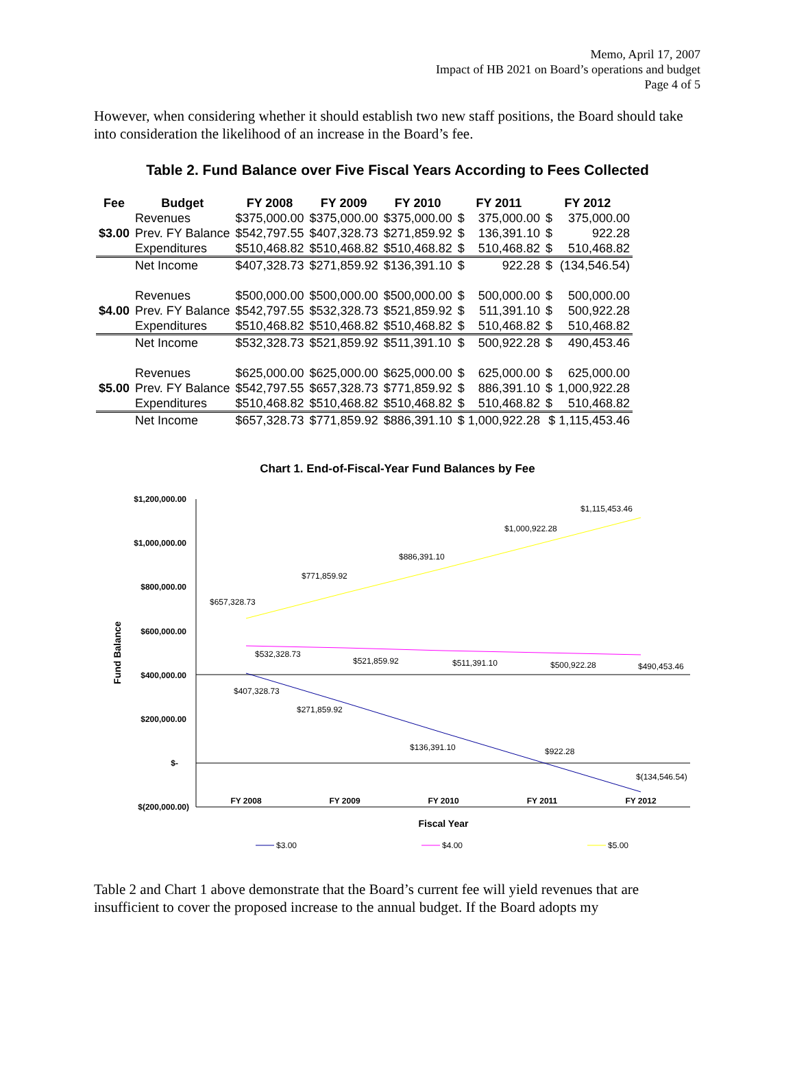Memo, April 17, 2007
Impact of HB 2021 on Board’s operations and budget
Page 4 of 5
However, when considering whether it should establish two new staff positions, the Board should take into consideration the likelihood of an increase in the Board’s fee.
Table 2. Fund Balance over Five Fiscal Years According to Fees Collected
| Fee | Budget | FY 2008 | FY 2009 | FY 2010 | FY 2011 | | FY 2012 | |
| --- | --- | --- | --- | --- | --- | --- | --- | --- |
| $3.00 | Revenues | $375,000.00 | $375,000.00 | $375,000.00 | $ | 375,000.00 | $ | 375,000.00 |
| | Prev. FY Balance | $542,797.55 | $407,328.73 | $271,859.92 | $ | 136,391.10 | $ | 922.28 |
| | Expenditures | $510,468.82 | $510,468.82 | $510,468.82 | $ | 510,468.82 | $ | 510,468.82 |
| | Net Income | $407,328.73 | $271,859.92 | $136,391.10 | $ | 922.28 | $ | (134,546.54) |
| $4.00 | Revenues | $500,000.00 | $500,000.00 | $500,000.00 | $ | 500,000.00 | $ | 500,000.00 |
| | Prev. FY Balance | $542,797.55 | $532,328.73 | $521,859.92 | $ | 511,391.10 | $ | 500,922.28 |
| | Expenditures | $510,468.82 | $510,468.82 | $510,468.82 | $ | 510,468.82 | $ | 510,468.82 |
| | Net Income | $532,328.73 | $521,859.92 | $511,391.10 | $ | 500,922.28 | $ | 490,453.46 |
| $5.00 | Revenues | $625,000.00 | $625,000.00 | $625,000.00 | $ | 625,000.00 | $ | 625,000.00 |
| | Prev. FY Balance | $542,797.55 | $657,328.73 | $771,859.92 | $ | 886,391.10 | $ | 1,000,922.28 |
| | Expenditures | $510,468.82 | $510,468.82 | $510,468.82 | $ | 510,468.82 | $ | 510,468.82 |
| | Net Income | $657,328.73 | $771,859.92 | $886,391.10 | $ 1,000,922.28 | | $ 1,115,453.46 | |
Chart 1. End-of-Fiscal-Year Fund Balances by Fee
$1,200,000.00
$1,000,000.00
$800,000.00
$600,000.00
$400,000.00
$200,000.00
$-
$(200,000.00)
FY 2008
FY 2009
FY 2010
FY 2011
FY 2012
Fiscal Year
Fund Balance
$657,328.73
$771,859.92
$886,391.10
$1,000,922.28
$1,115,453.46
$532,328.73
$521,859.92
$511,391.10
$500,922.28
$490,453.46
$407,328.73
$271,859.92
$136,391.10
$922.28
$(134,546.54)
$3.00
$4.00
$5.00
Table 2 and Chart 1 above demonstrate that the Board’s current fee will yield revenues that are insufficient to cover the proposed increase to the annual budget. If the Board adopts my